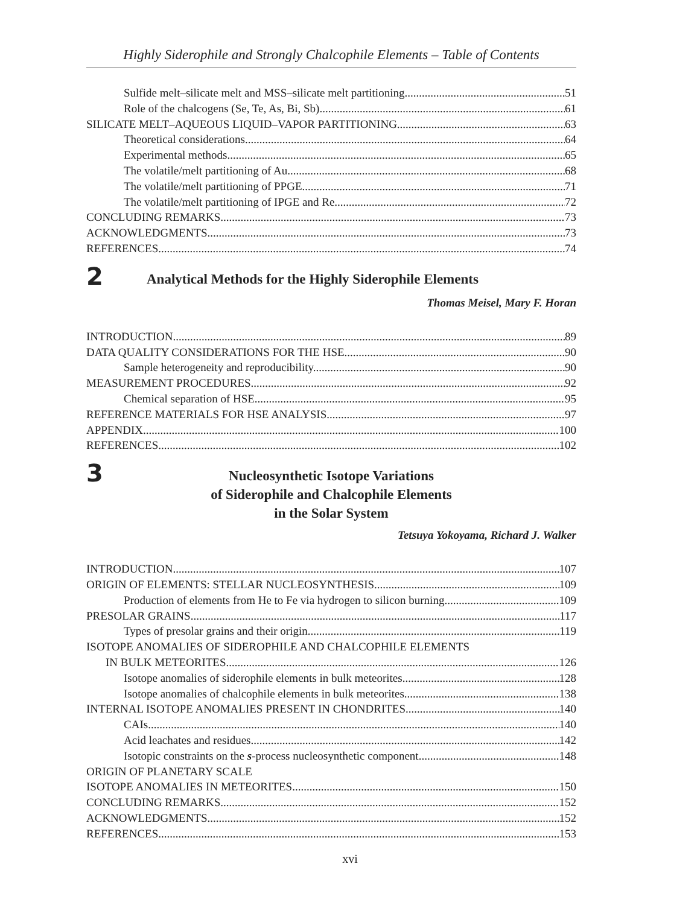Highly Siderophile and Strongly Chalcophile Elements – Table of Contents
Sulfide melt–silicate melt and MSS–silicate melt partitioning 51
Role of the chalcogens (Se, Te, As, Bi, Sb) 61
SILICATE MELT–AQUEOUS LIQUID–VAPOR PARTITIONING 63
Theoretical considerations 64
Experimental methods 65
The volatile/melt partitioning of Au 68
The volatile/melt partitioning of PPGE 71
The volatile/melt partitioning of IPGE and Re 72
CONCLUDING REMARKS 73
ACKNOWLEDGMENTS 73
REFERENCES 74
2
Analytical Methods for the Highly Siderophile Elements
Thomas Meisel, Mary F. Horan
INTRODUCTION 89
DATA QUALITY CONSIDERATIONS FOR THE HSE 90
Sample heterogeneity and reproducibility. 90
MEASUREMENT PROCEDURES 92
Chemical separation of HSE 95
REFERENCE MATERIALS FOR HSE ANALYSIS 97
APPENDIX 100
REFERENCES 102
3
Nucleosynthetic Isotope Variations
of Siderophile and Chalcophile Elements
in the Solar System
Tetsuya Yokoyama, Richard J. Walker
INTRODUCTION 107
ORIGIN OF ELEMENTS: STELLAR NUCLEOSYNTHESIS 109
Production of elements from He to Fe via hydrogen to silicon burning 109
PRESOLAR GRAINS 117
Types of presolar grains and their origin 119
ISOTOPE ANOMALIES OF SIDEROPHILE AND CHALCOPHILE ELEMENTS
IN BULK METEORITES 126
Isotope anomalies of siderophile elements in bulk meteorites 128
Isotope anomalies of chalcophile elements in bulk meteorites 138
INTERNAL ISOTOPE ANOMALIES PRESENT IN CHONDRITES 140
CAIs 140
Acid leachates and residues 142
Isotopic constraints on the s-process nucleosynthetic component. 148
ORIGIN OF PLANETARY SCALE
ISOTOPE ANOMALIES IN METEORITES 150
CONCLUDING REMARKS 152
ACKNOWLEDGMENTS 152
REFERENCES 153
xvi